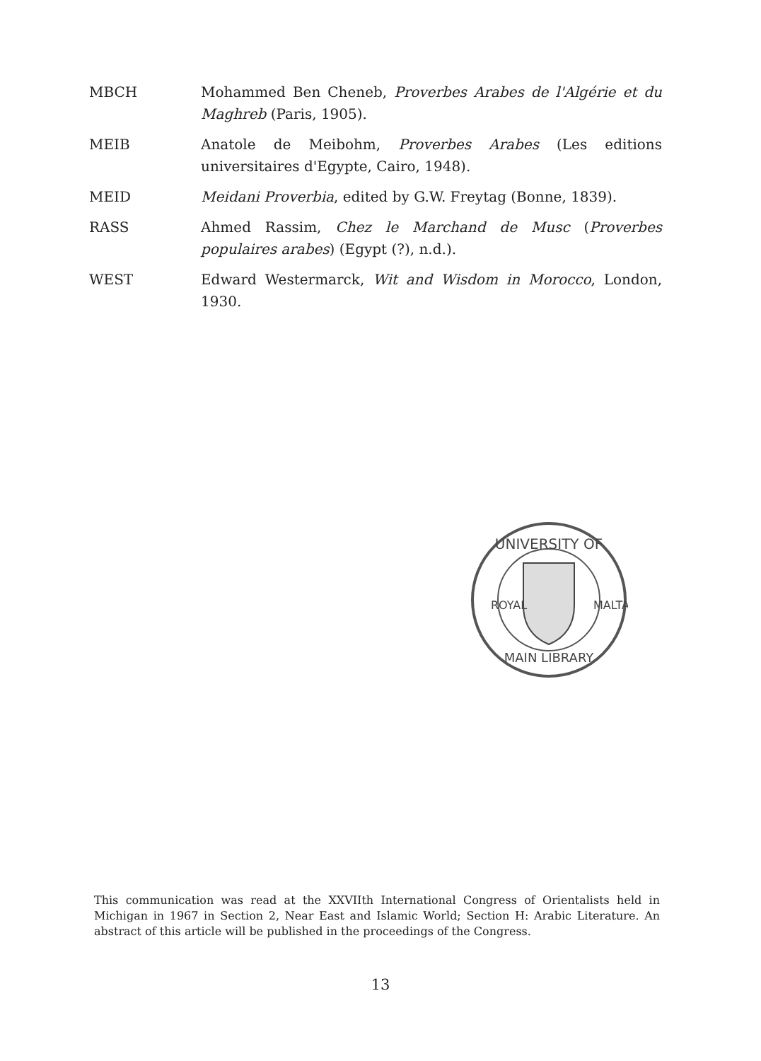MBCH Mohammed Ben Cheneb, Proverbes Arabes de l'Algérie et du Maghreb (Paris, 1905).
MEIB Anatole de Meibohm, Proverbes Arabes (Les editions universitaires d'Egypte, Cairo, 1948).
MEID Meidani Proverbia, edited by G.W. Freytag (Bonne, 1839).
RASS Ahmed Rassim, Chez le Marchand de Musc (Proverbes populaires arabes) (Egypt (?), n.d.).
WEST Edward Westermarck, Wit and Wisdom in Morocco, London, 1930.
UNIVERSITY OF
ROYAL
MALTA
MAIN LIBRARY
This communication was read at the XXVIIth International Congress of Orientalists held in Michigan in 1967 in Section 2, Near East and Islamic World; Section H: Arabic Literature. An abstract of this article will be published in the proceedings of the Congress.
13